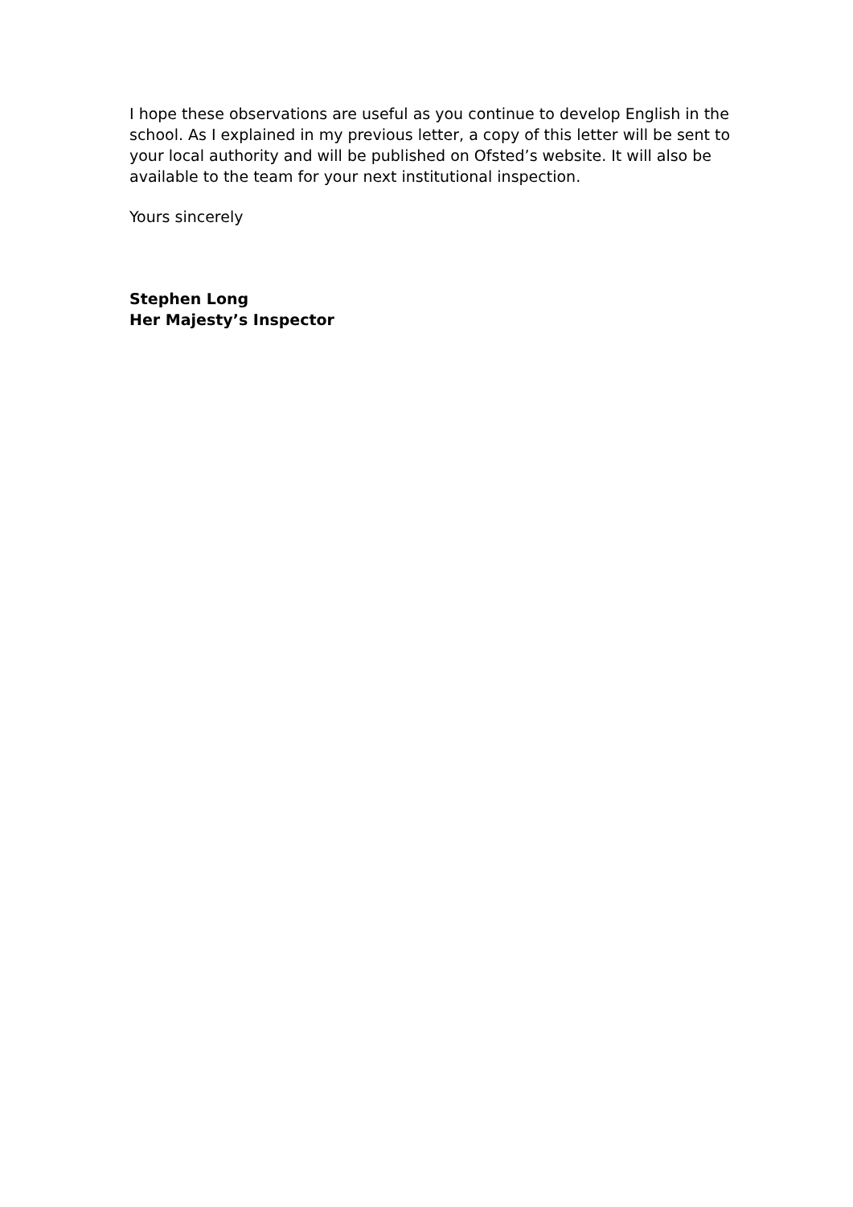I hope these observations are useful as you continue to develop English in the school. As I explained in my previous letter, a copy of this letter will be sent to your local authority and will be published on Ofsted’s website. It will also be available to the team for your next institutional inspection.
Yours sincerely
Stephen Long
Her Majesty’s Inspector